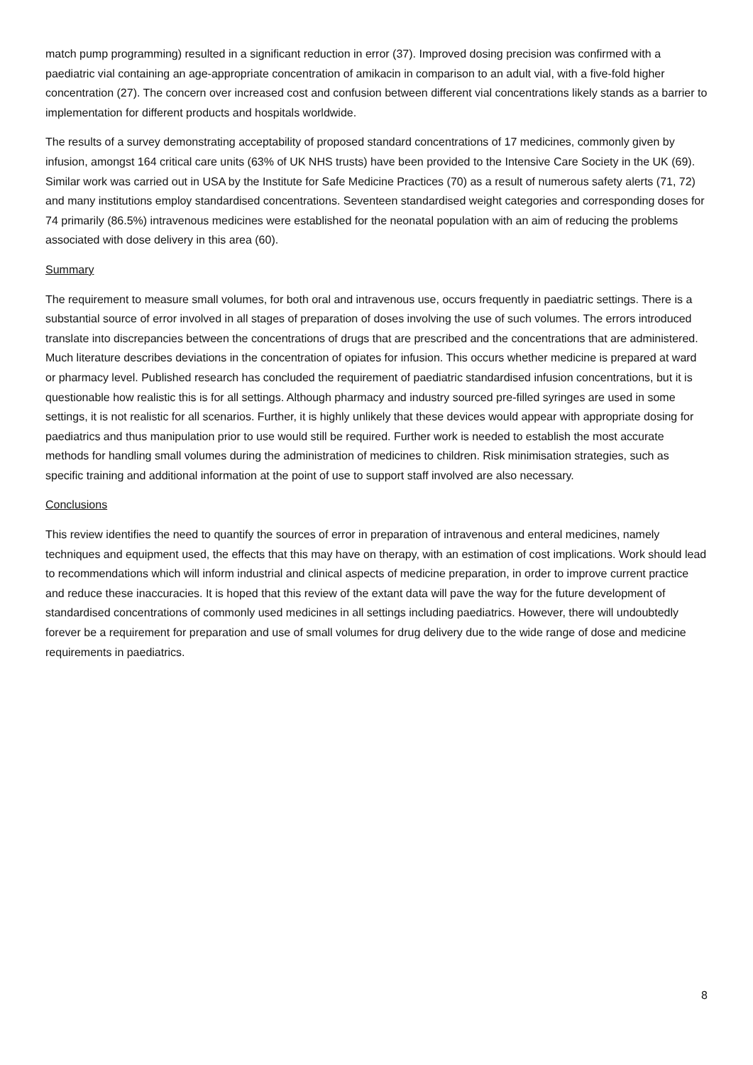match pump programming) resulted in a significant reduction in error (37). Improved dosing precision was confirmed with a paediatric vial containing an age-appropriate concentration of amikacin in comparison to an adult vial, with a five-fold higher concentration (27). The concern over increased cost and confusion between different vial concentrations likely stands as a barrier to implementation for different products and hospitals worldwide.
The results of a survey demonstrating acceptability of proposed standard concentrations of 17 medicines, commonly given by infusion, amongst 164 critical care units (63% of UK NHS trusts) have been provided to the Intensive Care Society in the UK (69). Similar work was carried out in USA by the Institute for Safe Medicine Practices (70) as a result of numerous safety alerts (71, 72) and many institutions employ standardised concentrations. Seventeen standardised weight categories and corresponding doses for 74 primarily (86.5%) intravenous medicines were established for the neonatal population with an aim of reducing the problems associated with dose delivery in this area (60).
Summary
The requirement to measure small volumes, for both oral and intravenous use, occurs frequently in paediatric settings. There is a substantial source of error involved in all stages of preparation of doses involving the use of such volumes. The errors introduced translate into discrepancies between the concentrations of drugs that are prescribed and the concentrations that are administered. Much literature describes deviations in the concentration of opiates for infusion. This occurs whether medicine is prepared at ward or pharmacy level. Published research has concluded the requirement of paediatric standardised infusion concentrations, but it is questionable how realistic this is for all settings. Although pharmacy and industry sourced pre-filled syringes are used in some settings, it is not realistic for all scenarios. Further, it is highly unlikely that these devices would appear with appropriate dosing for paediatrics and thus manipulation prior to use would still be required. Further work is needed to establish the most accurate methods for handling small volumes during the administration of medicines to children. Risk minimisation strategies, such as specific training and additional information at the point of use to support staff involved are also necessary.
Conclusions
This review identifies the need to quantify the sources of error in preparation of intravenous and enteral medicines, namely techniques and equipment used, the effects that this may have on therapy, with an estimation of cost implications. Work should lead to recommendations which will inform industrial and clinical aspects of medicine preparation, in order to improve current practice and reduce these inaccuracies. It is hoped that this review of the extant data will pave the way for the future development of standardised concentrations of commonly used medicines in all settings including paediatrics. However, there will undoubtedly forever be a requirement for preparation and use of small volumes for drug delivery due to the wide range of dose and medicine requirements in paediatrics.
8